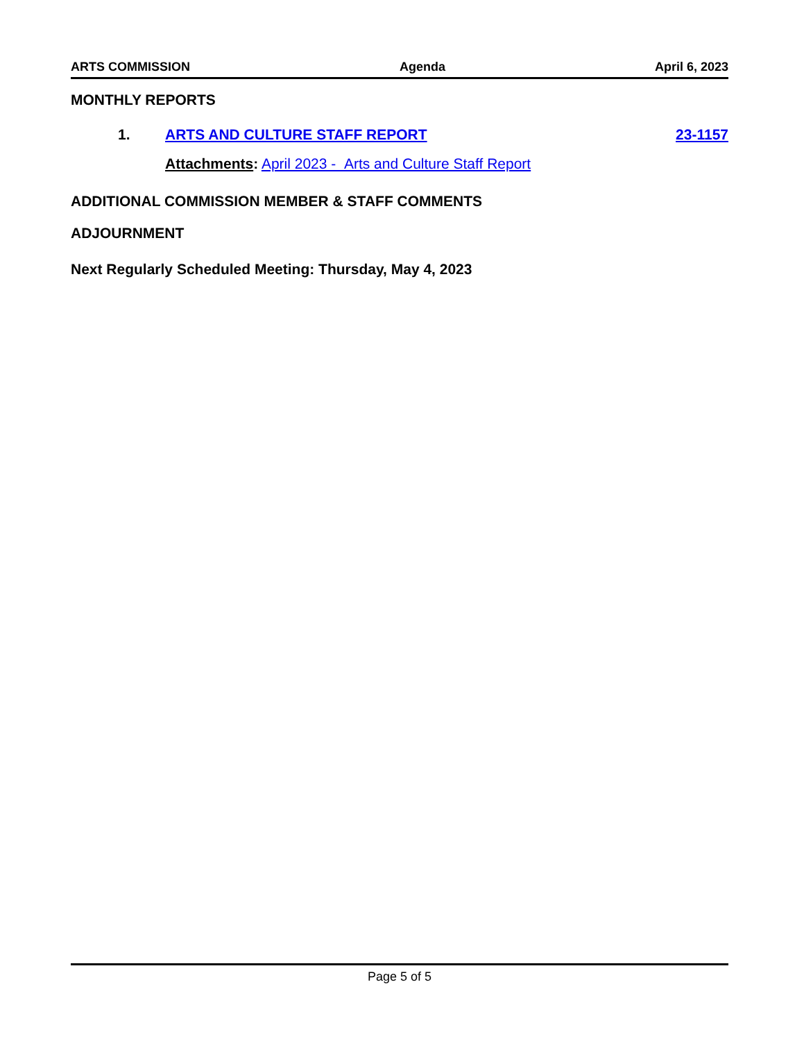ARTS COMMISSION Agenda April 6, 2023
MONTHLY REPORTS
1. ARTS AND CULTURE STAFF REPORT 23-1157
Attachments: April 2023 - Arts and Culture Staff Report
ADDITIONAL COMMISSION MEMBER & STAFF COMMENTS
ADJOURNMENT
Next Regularly Scheduled Meeting: Thursday, May 4, 2023
Page 5 of 5